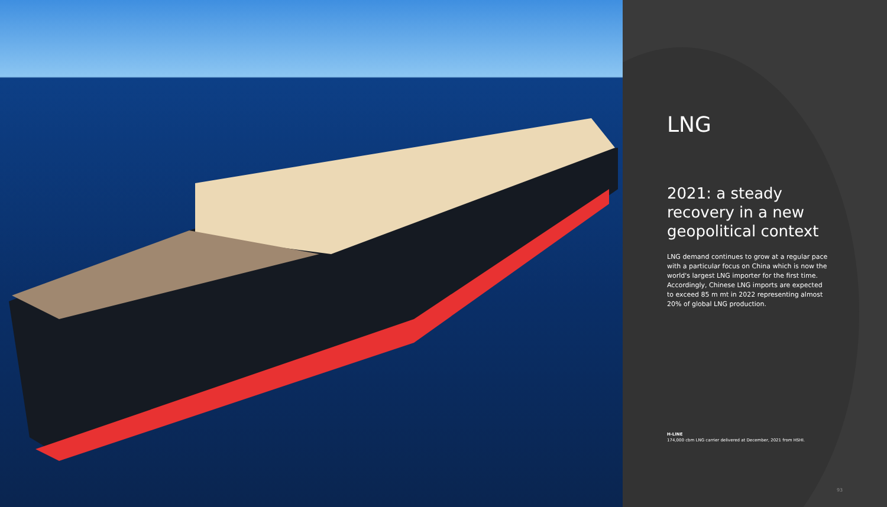LNG
2021: a steady recovery in a new geopolitical context
LNG demand continues to grow at a regular pace with a particular focus on China which is now the world's largest LNG importer for the first time. Accordingly, Chinese LNG imports are expected to exceed 85 m mt in 2022 representing almost 20% of global LNG production.
H-LINE
174,000 cbm LNG carrier delivered at December, 2021 from HSHI.
93